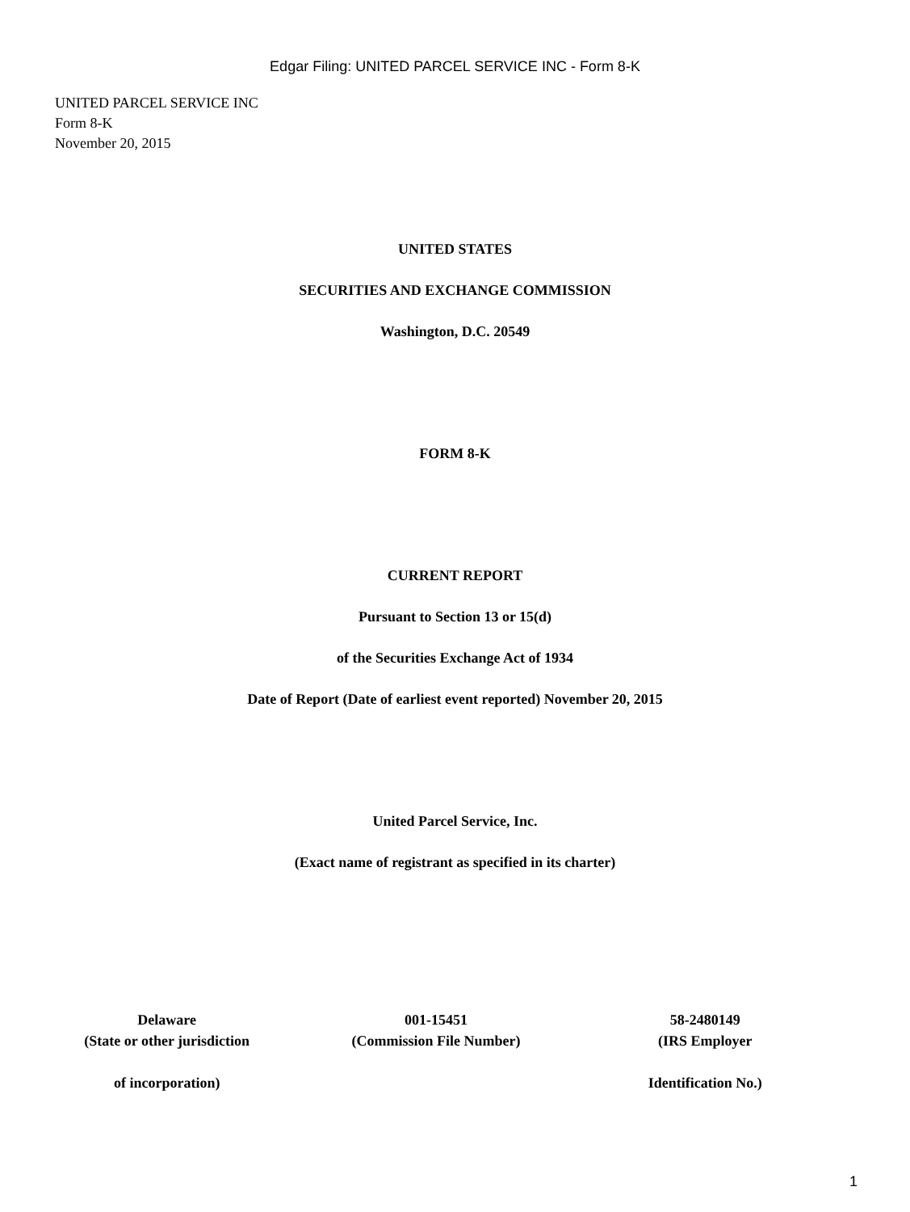Edgar Filing: UNITED PARCEL SERVICE INC - Form 8-K
UNITED PARCEL SERVICE INC
Form 8-K
November 20, 2015
UNITED STATES
SECURITIES AND EXCHANGE COMMISSION
Washington, D.C. 20549
FORM 8-K
CURRENT REPORT
Pursuant to Section 13 or 15(d)
of the Securities Exchange Act of 1934
Date of Report (Date of earliest event reported) November 20, 2015
United Parcel Service, Inc.
(Exact name of registrant as specified in its charter)
| Delaware (State or other jurisdiction of incorporation) | 001-15451 (Commission File Number) | 58-2480149 (IRS Employer Identification No.) |
1